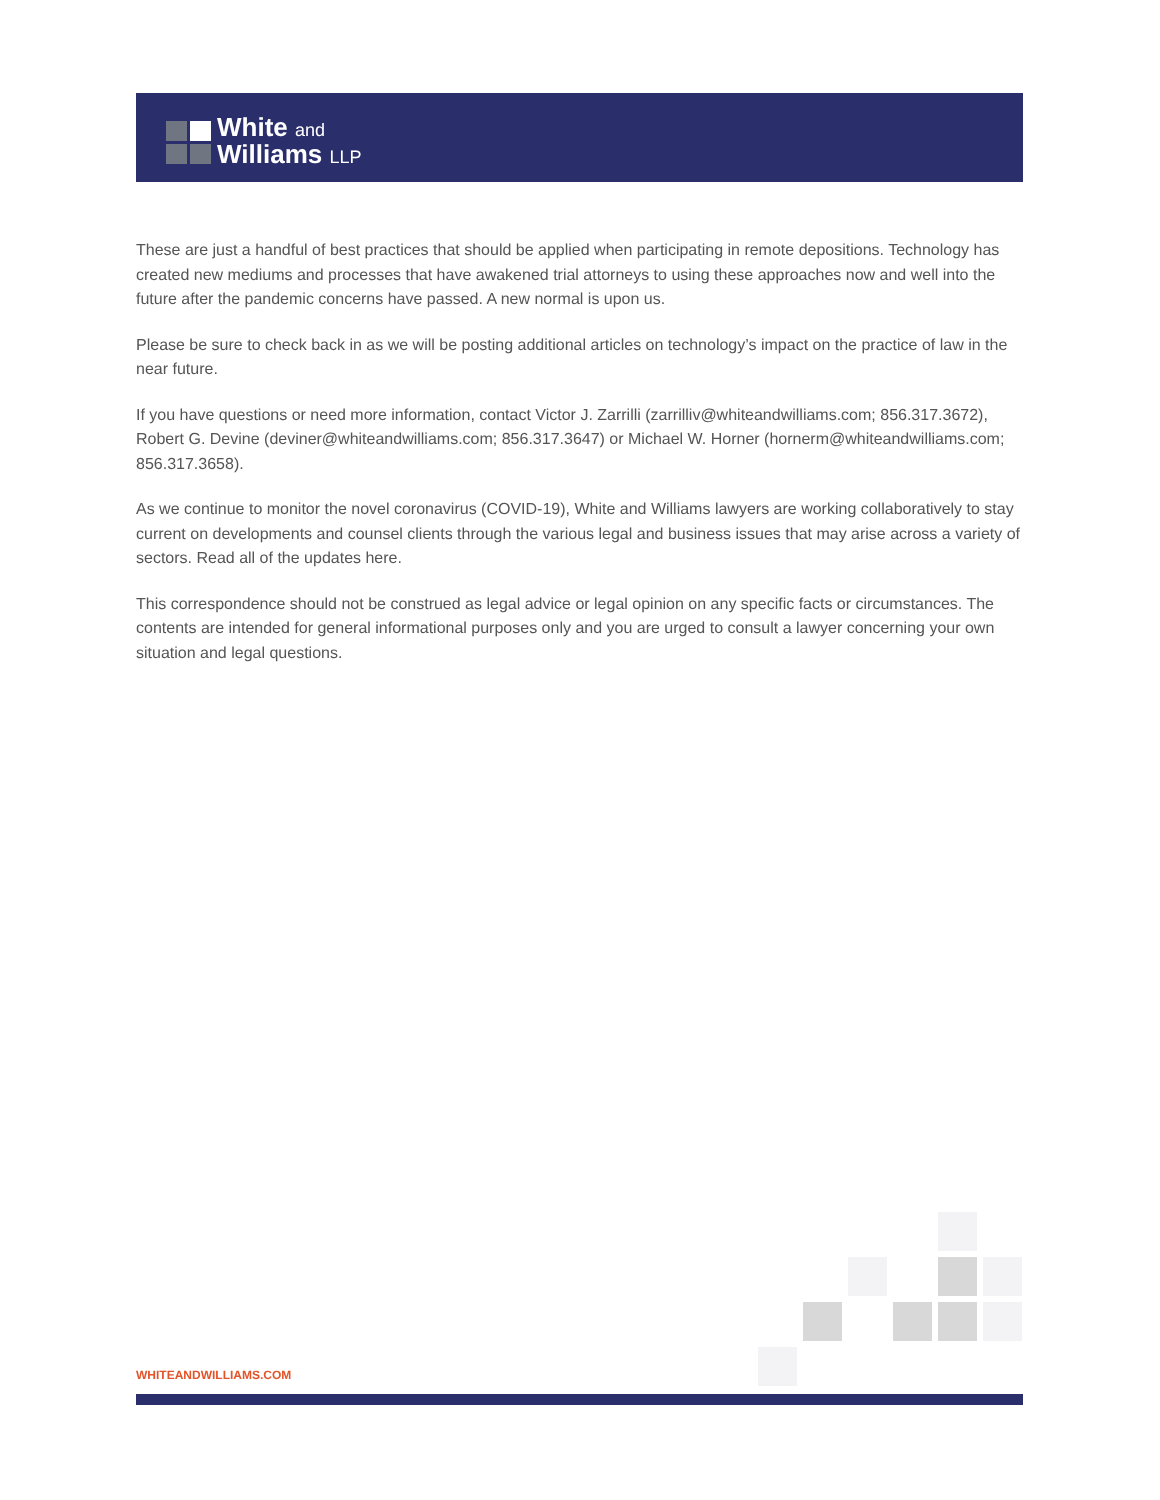White and
Williams LLP
These are just a handful of best practices that should be applied when participating in remote depositions. Technology has created new mediums and processes that have awakened trial attorneys to using these approaches now and well into the future after the pandemic concerns have passed. A new normal is upon us.
Please be sure to check back in as we will be posting additional articles on technology’s impact on the practice of law in the near future.
If you have questions or need more information, contact Victor J. Zarrilli (zarrilliv@whiteandwilliams.com; 856.317.3672), Robert G. Devine (deviner@whiteandwilliams.com; 856.317.3647) or Michael W. Horner (hornerm@whiteandwilliams.com; 856.317.3658).
As we continue to monitor the novel coronavirus (COVID-19), White and Williams lawyers are working collaboratively to stay current on developments and counsel clients through the various legal and business issues that may arise across a variety of sectors. Read all of the updates here.
This correspondence should not be construed as legal advice or legal opinion on any specific facts or circumstances. The contents are intended for general informational purposes only and you are urged to consult a lawyer concerning your own situation and legal questions.
WHITEANDWILLIAMS.COM